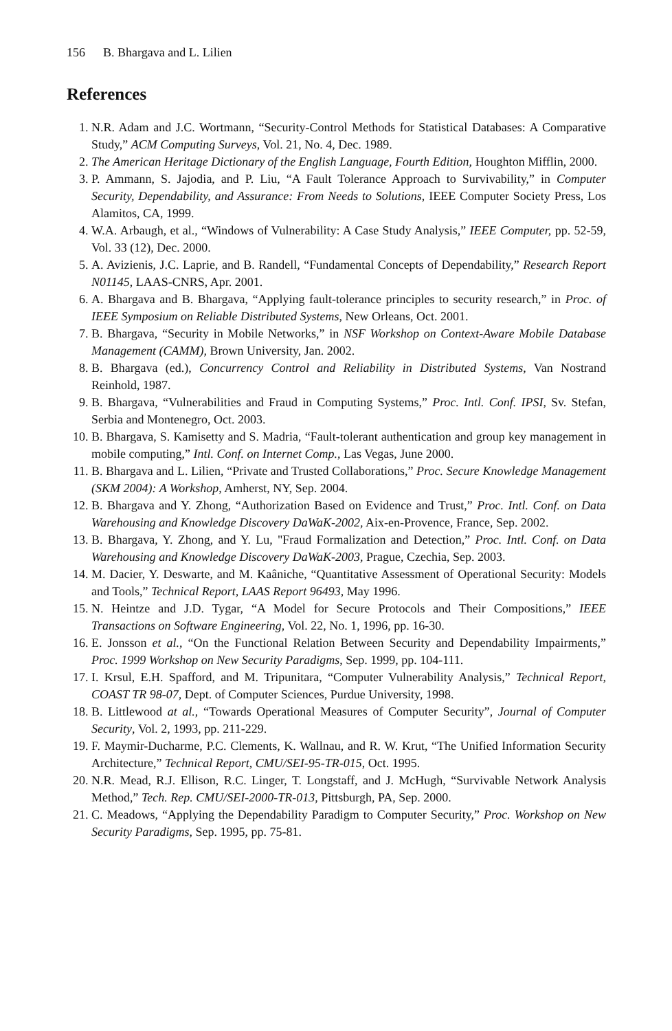156 B. Bhargava and L. Lilien
References
1. N.R. Adam and J.C. Wortmann, “Security-Control Methods for Statistical Databases: A Comparative Study,” ACM Computing Surveys, Vol. 21, No. 4, Dec. 1989.
2. The American Heritage Dictionary of the English Language, Fourth Edition, Houghton Mifflin, 2000.
3. P. Ammann, S. Jajodia, and P. Liu, “A Fault Tolerance Approach to Survivability,” in Computer Security, Dependability, and Assurance: From Needs to Solutions, IEEE Computer Society Press, Los Alamitos, CA, 1999.
4. W.A. Arbaugh, et al., “Windows of Vulnerability: A Case Study Analysis,” IEEE Computer, pp. 52-59, Vol. 33 (12), Dec. 2000.
5. A. Avizienis, J.C. Laprie, and B. Randell, “Fundamental Concepts of Dependability,” Research Report N01145, LAAS-CNRS, Apr. 2001.
6. A. Bhargava and B. Bhargava, “Applying fault-tolerance principles to security research,” in Proc. of IEEE Symposium on Reliable Distributed Systems, New Orleans, Oct. 2001.
7. B. Bhargava, “Security in Mobile Networks,” in NSF Workshop on Context-Aware Mobile Database Management (CAMM), Brown University, Jan. 2002.
8. B. Bhargava (ed.), Concurrency Control and Reliability in Distributed Systems, Van Nostrand Reinhold, 1987.
9. B. Bhargava, “Vulnerabilities and Fraud in Computing Systems,” Proc. Intl. Conf. IPSI, Sv. Stefan, Serbia and Montenegro, Oct. 2003.
10. B. Bhargava, S. Kamisetty and S. Madria, “Fault-tolerant authentication and group key management in mobile computing,” Intl. Conf. on Internet Comp., Las Vegas, June 2000.
11. B. Bhargava and L. Lilien, “Private and Trusted Collaborations,” Proc. Secure Knowledge Management (SKM 2004): A Workshop, Amherst, NY, Sep. 2004.
12. B. Bhargava and Y. Zhong, “Authorization Based on Evidence and Trust,” Proc. Intl. Conf. on Data Warehousing and Knowledge Discovery DaWaK-2002, Aix-en-Provence, France, Sep. 2002.
13. B. Bhargava, Y. Zhong, and Y. Lu, "Fraud Formalization and Detection,” Proc. Intl. Conf. on Data Warehousing and Knowledge Discovery DaWaK-2003, Prague, Czechia, Sep. 2003.
14. M. Dacier, Y. Deswarte, and M. Kaâniche, “Quantitative Assessment of Operational Security: Models and Tools,” Technical Report, LAAS Report 96493, May 1996.
15. N. Heintze and J.D. Tygar, “A Model for Secure Protocols and Their Compositions,” IEEE Transactions on Software Engineering, Vol. 22, No. 1, 1996, pp. 16-30.
16. E. Jonsson et al., “On the Functional Relation Between Security and Dependability Impairments,” Proc. 1999 Workshop on New Security Paradigms, Sep. 1999, pp. 104-111.
17. I. Krsul, E.H. Spafford, and M. Tripunitara, “Computer Vulnerability Analysis,” Technical Report, COAST TR 98-07, Dept. of Computer Sciences, Purdue University, 1998.
18. B. Littlewood at al., “Towards Operational Measures of Computer Security”, Journal of Computer Security, Vol. 2, 1993, pp. 211-229.
19. F. Maymir-Ducharme, P.C. Clements, K. Wallnau, and R. W. Krut, “The Unified Information Security Architecture,” Technical Report, CMU/SEI-95-TR-015, Oct. 1995.
20. N.R. Mead, R.J. Ellison, R.C. Linger, T. Longstaff, and J. McHugh, “Survivable Network Analysis Method,” Tech. Rep. CMU/SEI-2000-TR-013, Pittsburgh, PA, Sep. 2000.
21. C. Meadows, “Applying the Dependability Paradigm to Computer Security,” Proc. Workshop on New Security Paradigms, Sep. 1995, pp. 75-81.